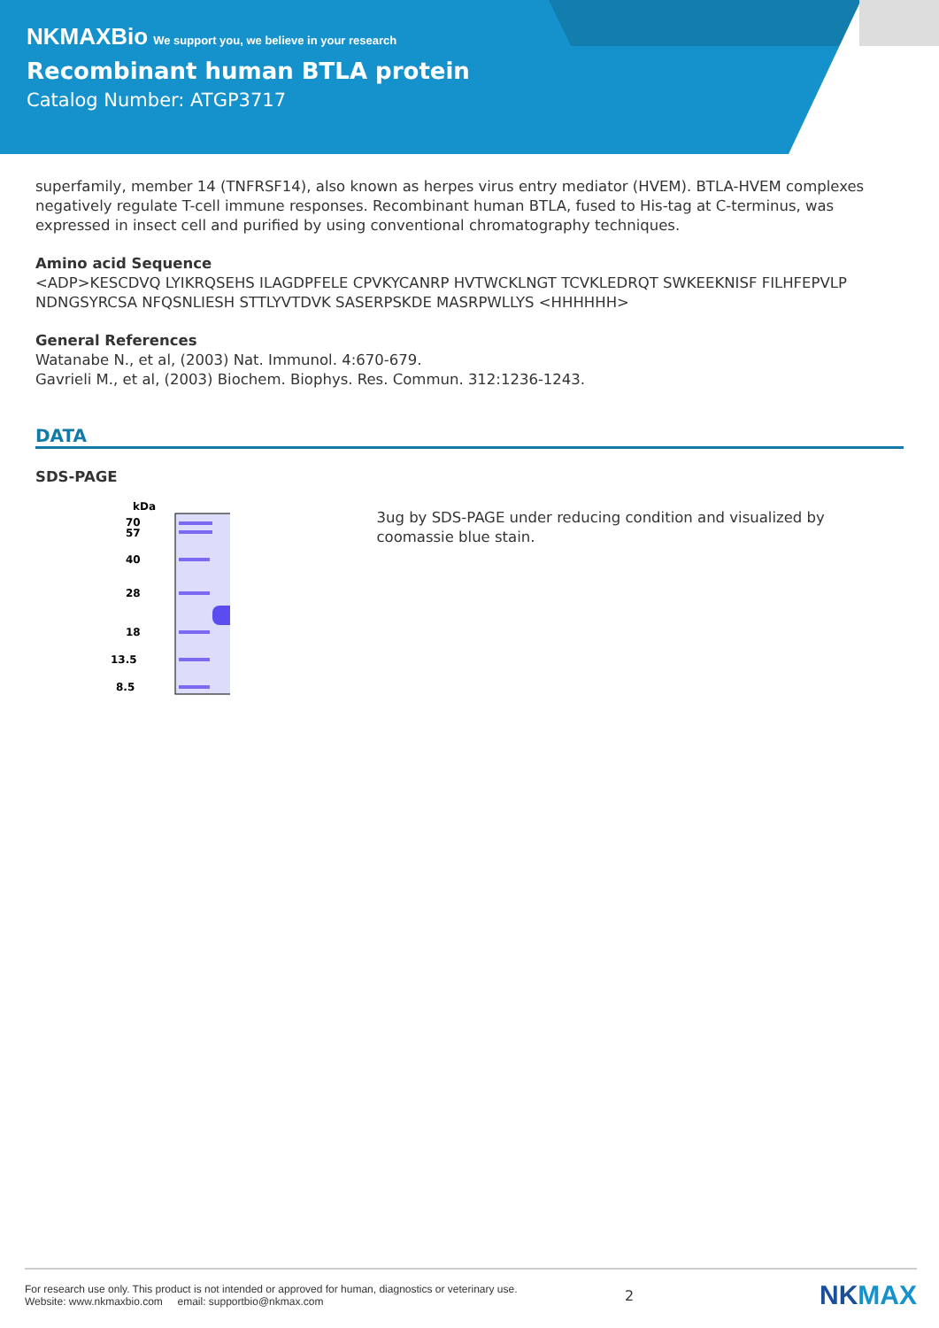NKMAXBio We support you, we believe in your research
Recombinant human BTLA protein
Catalog Number: ATGP3717
superfamily, member 14 (TNFRSF14), also known as herpes virus entry mediator (HVEM). BTLA-HVEM complexes negatively regulate T-cell immune responses. Recombinant human BTLA, fused to His-tag at C-terminus, was expressed in insect cell and purified by using conventional chromatography techniques.
Amino acid Sequence
<ADP>KESCDVQ LYIKRQSEHS ILAGDPFELE CPVKYCANRP HVTWCKLNGT TCVKLEDRQT SWKEEKNISF FILHFEPVLP NDNGSYRCSA NFQSNLIESH STTLYVTDVK SASERPSKDE MASRPWLLYS <HHHHHH>
General References
Watanabe N., et al, (2003) Nat. Immunol. 4:670-679.
Gavrieli M., et al, (2003) Biochem. Biophys. Res. Commun. 312:1236-1243.
DATA
SDS-PAGE
kDa
70
57
40
28
18
13.5
8.5
3ug by SDS-PAGE under reducing condition and visualized by coomassie blue stain.
For research use only. This product is not intended or approved for human, diagnostics or veterinary use.
Website: www.nkmaxbio.com email: supportbio@nkmax.com
2
NKMAX